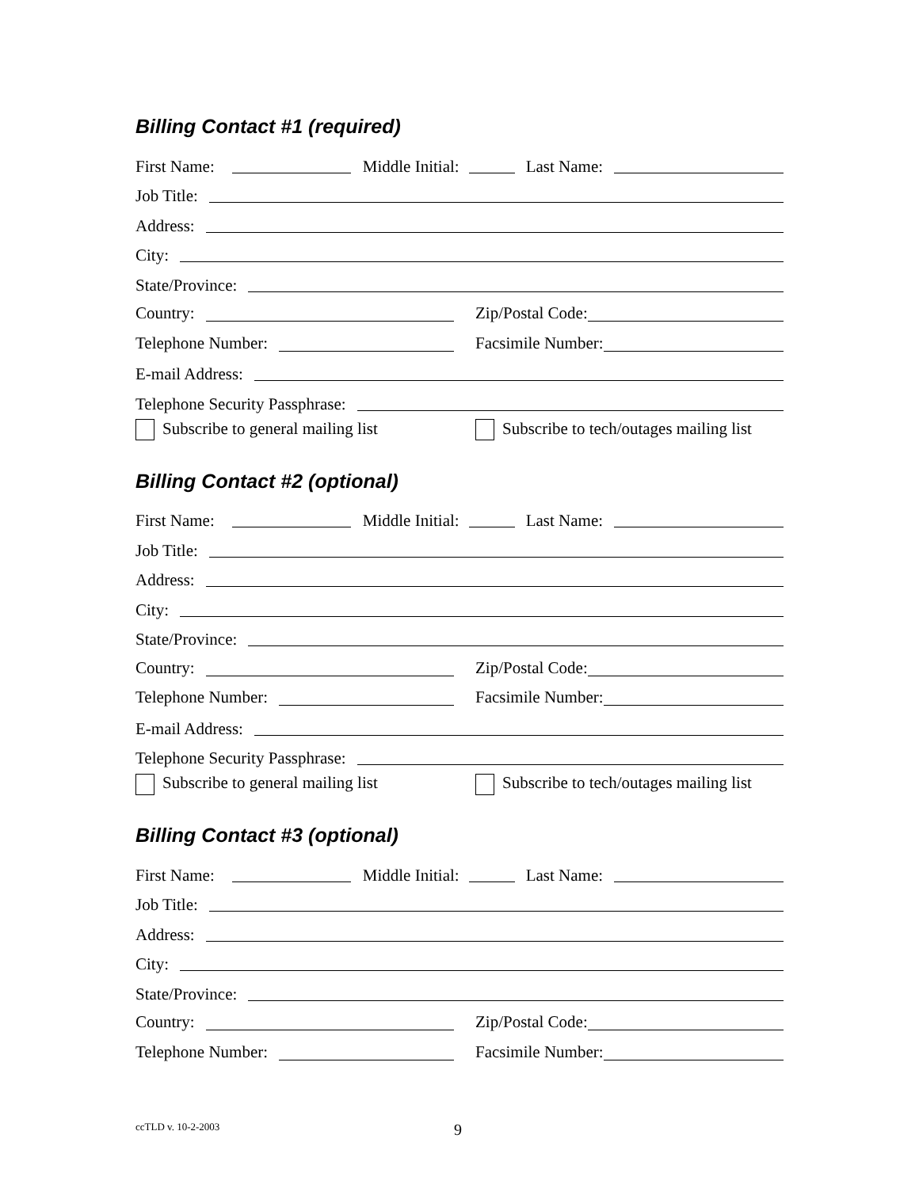Billing Contact #1 (required)
First Name:
Middle Initial:
Last Name:
Job Title:
Address:
City:
State/Province:
Country:
Zip/Postal Code:
Telephone Number:
Facsimile Number:
E-mail Address:
Telephone Security Passphrase:
Subscribe to general mailing list
Subscribe to tech/outages mailing list
Billing Contact #2 (optional)
First Name:
Middle Initial:
Last Name:
Job Title:
Address:
City:
State/Province:
Country:
Zip/Postal Code:
Telephone Number:
Facsimile Number:
E-mail Address:
Telephone Security Passphrase:
Subscribe to general mailing list
Subscribe to tech/outages mailing list
Billing Contact #3 (optional)
First Name:
Middle Initial:
Last Name:
Job Title:
Address:
City:
State/Province:
Country:
Zip/Postal Code:
Telephone Number:
Facsimile Number:
ccTLD v. 10-2-2003 9